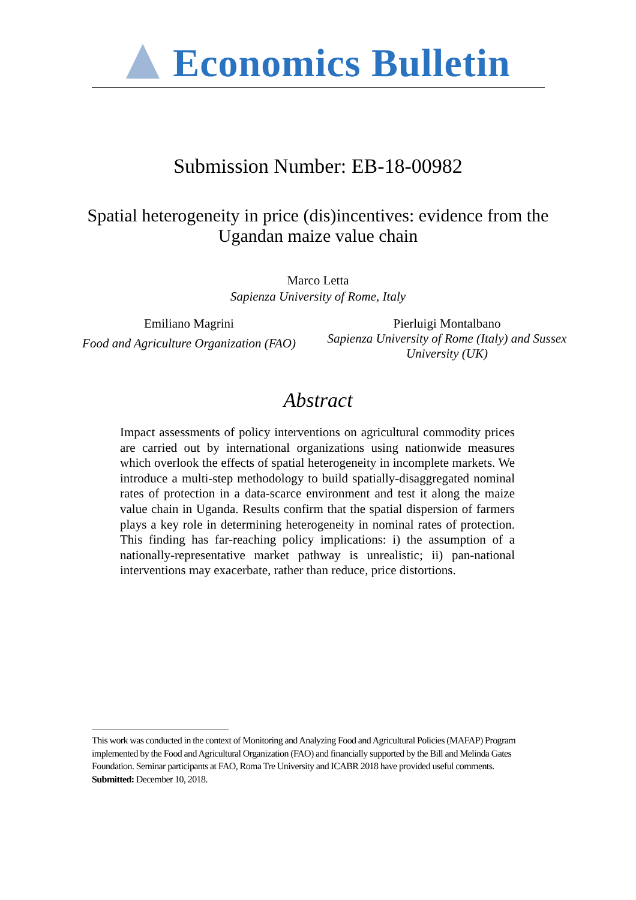Economics Bulletin
Submission Number: EB-18-00982
Spatial heterogeneity in price (dis)incentives: evidence from the
Ugandan maize value chain
Marco Letta
Sapienza University of Rome, Italy
Emiliano Magrini
Food and Agriculture Organization (FAO)
Pierluigi Montalbano
Sapienza University of Rome (Italy) and Sussex University (UK)
Abstract
Impact assessments of policy interventions on agricultural commodity prices are carried out by international organizations using nationwide measures which overlook the effects of spatial heterogeneity in incomplete markets. We introduce a multi-step methodology to build spatially-disaggregated nominal rates of protection in a data-scarce environment and test it along the maize value chain in Uganda. Results confirm that the spatial dispersion of farmers plays a key role in determining heterogeneity in nominal rates of protection. This finding has far-reaching policy implications: i) the assumption of a nationally-representative market pathway is unrealistic; ii) pan-national interventions may exacerbate, rather than reduce, price distortions.
This work was conducted in the context of Monitoring and Analyzing Food and Agricultural Policies (MAFAP) Program implemented by the Food and Agricultural Organization (FAO) and financially supported by the Bill and Melinda Gates Foundation. Seminar participants at FAO, Roma Tre University and ICABR 2018 have provided useful comments.
Submitted: December 10, 2018.